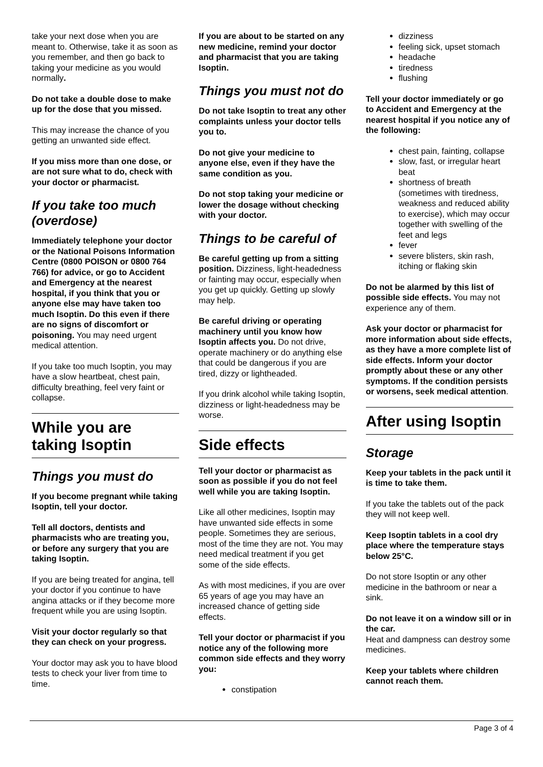take your next dose when you are meant to. Otherwise, take it as soon as you remember, and then go back to taking your medicine as you would normally.
Do not take a double dose to make up for the dose that you missed.
This may increase the chance of you getting an unwanted side effect.
If you miss more than one dose, or are not sure what to do, check with your doctor or pharmacist.
If you take too much (overdose)
Immediately telephone your doctor or the National Poisons Information Centre (0800 POISON or 0800 764 766) for advice, or go to Accident and Emergency at the nearest hospital, if you think that you or anyone else may have taken too much Isoptin. Do this even if there are no signs of discomfort or poisoning. You may need urgent medical attention.
If you take too much Isoptin, you may have a slow heartbeat, chest pain, difficulty breathing, feel very faint or collapse.
While you are taking Isoptin
Things you must do
If you become pregnant while taking Isoptin, tell your doctor.
Tell all doctors, dentists and pharmacists who are treating you, or before any surgery that you are taking Isoptin.
If you are being treated for angina, tell your doctor if you continue to have angina attacks or if they become more frequent while you are using Isoptin.
Visit your doctor regularly so that they can check on your progress.
Your doctor may ask you to have blood tests to check your liver from time to time.
If you are about to be started on any new medicine, remind your doctor and pharmacist that you are taking Isoptin.
Things you must not do
Do not take Isoptin to treat any other complaints unless your doctor tells you to.
Do not give your medicine to anyone else, even if they have the same condition as you.
Do not stop taking your medicine or lower the dosage without checking with your doctor.
Things to be careful of
Be careful getting up from a sitting position. Dizziness, light-headedness or fainting may occur, especially when you get up quickly. Getting up slowly may help.
Be careful driving or operating machinery until you know how Isoptin affects you. Do not drive, operate machinery or do anything else that could be dangerous if you are tired, dizzy or lightheaded.
If you drink alcohol while taking Isoptin, dizziness or light-headedness may be worse.
Side effects
Tell your doctor or pharmacist as soon as possible if you do not feel well while you are taking Isoptin.
Like all other medicines, Isoptin may have unwanted side effects in some people. Sometimes they are serious, most of the time they are not. You may need medical treatment if you get some of the side effects.
As with most medicines, if you are over 65 years of age you may have an increased chance of getting side effects.
Tell your doctor or pharmacist if you notice any of the following more common side effects and they worry you:
constipation
dizziness
feeling sick, upset stomach
headache
tiredness
flushing
Tell your doctor immediately or go to Accident and Emergency at the nearest hospital if you notice any of the following:
chest pain, fainting, collapse
slow, fast, or irregular heart beat
shortness of breath (sometimes with tiredness, weakness and reduced ability to exercise), which may occur together with swelling of the feet and legs
fever
severe blisters, skin rash, itching or flaking skin
Do not be alarmed by this list of possible side effects. You may not experience any of them.
Ask your doctor or pharmacist for more information about side effects, as they have a more complete list of side effects. Inform your doctor promptly about these or any other symptoms. If the condition persists or worsens, seek medical attention.
After using Isoptin
Storage
Keep your tablets in the pack until it is time to take them.
If you take the tablets out of the pack they will not keep well.
Keep Isoptin tablets in a cool dry place where the temperature stays below 25°C.
Do not store Isoptin or any other medicine in the bathroom or near a sink.
Do not leave it on a window sill or in the car.
Heat and dampness can destroy some medicines.
Keep your tablets where children cannot reach them.
Page 3 of 4